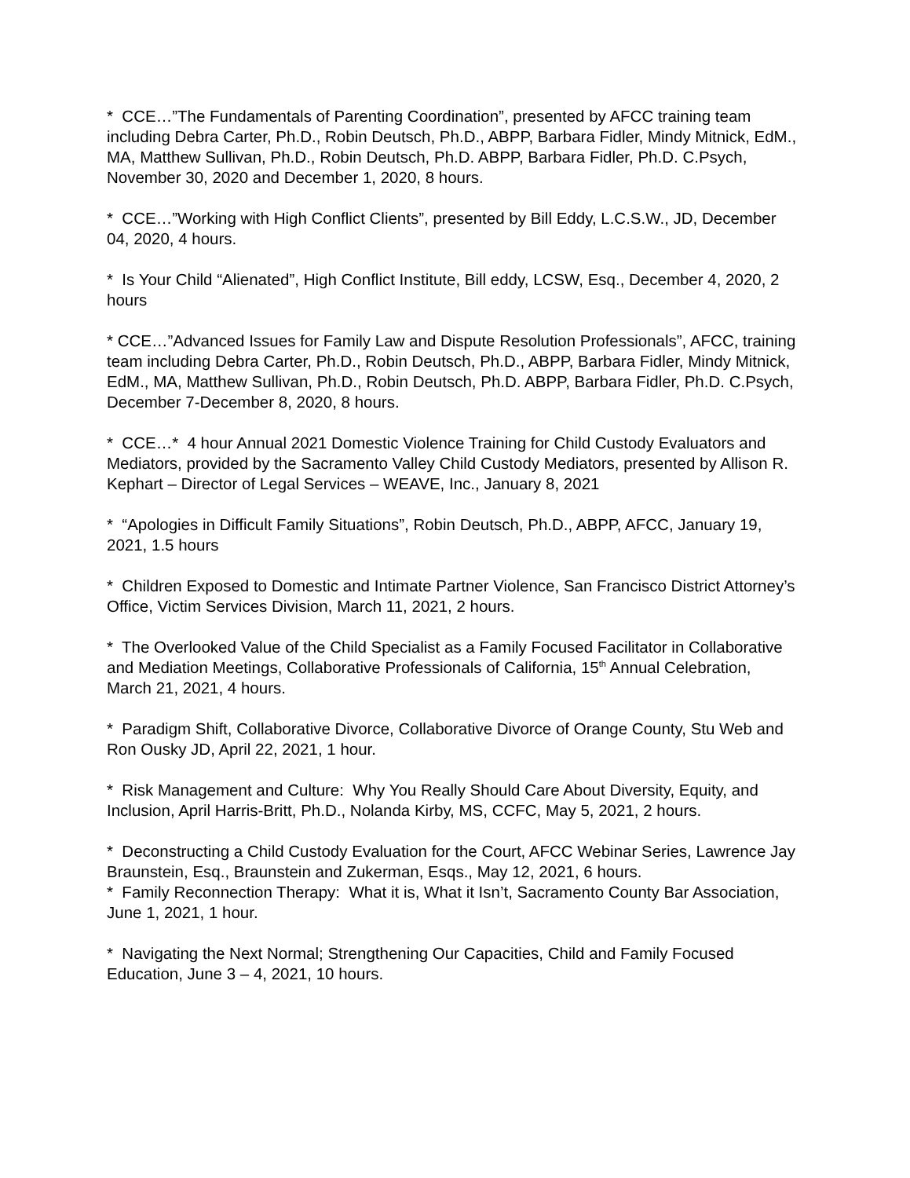* CCE…”The Fundamentals of Parenting Coordination”, presented by AFCC training team including Debra Carter, Ph.D., Robin Deutsch, Ph.D., ABPP, Barbara Fidler, Mindy Mitnick, EdM., MA, Matthew Sullivan, Ph.D., Robin Deutsch, Ph.D. ABPP, Barbara Fidler, Ph.D. C.Psych, November 30, 2020 and December 1, 2020, 8 hours.
* CCE…”Working with High Conflict Clients”, presented by Bill Eddy, L.C.S.W., JD, December 04, 2020, 4 hours.
* Is Your Child “Alienated”, High Conflict Institute, Bill eddy, LCSW, Esq., December 4, 2020, 2 hours
* CCE…”Advanced Issues for Family Law and Dispute Resolution Professionals”, AFCC, training team including Debra Carter, Ph.D., Robin Deutsch, Ph.D., ABPP, Barbara Fidler, Mindy Mitnick, EdM., MA, Matthew Sullivan, Ph.D., Robin Deutsch, Ph.D. ABPP, Barbara Fidler, Ph.D. C.Psych, December 7-December 8, 2020, 8 hours.
* CCE…* 4 hour Annual 2021 Domestic Violence Training for Child Custody Evaluators and Mediators, provided by the Sacramento Valley Child Custody Mediators, presented by Allison R. Kephart – Director of Legal Services – WEAVE, Inc., January 8, 2021
* “Apologies in Difficult Family Situations”, Robin Deutsch, Ph.D., ABPP, AFCC, January 19, 2021, 1.5 hours
* Children Exposed to Domestic and Intimate Partner Violence, San Francisco District Attorney’s Office, Victim Services Division, March 11, 2021, 2 hours.
* The Overlooked Value of the Child Specialist as a Family Focused Facilitator in Collaborative and Mediation Meetings, Collaborative Professionals of California, 15<sup>th</sup> Annual Celebration, March 21, 2021, 4 hours.
* Paradigm Shift, Collaborative Divorce, Collaborative Divorce of Orange County, Stu Web and Ron Ousky JD, April 22, 2021, 1 hour.
* Risk Management and Culture: Why You Really Should Care About Diversity, Equity, and Inclusion, April Harris-Britt, Ph.D., Nolanda Kirby, MS, CCFC, May 5, 2021, 2 hours.
* Deconstructing a Child Custody Evaluation for the Court, AFCC Webinar Series, Lawrence Jay Braunstein, Esq., Braunstein and Zukerman, Esqs., May 12, 2021, 6 hours.
* Family Reconnection Therapy: What it is, What it Isn’t, Sacramento County Bar Association, June 1, 2021, 1 hour.
* Navigating the Next Normal; Strengthening Our Capacities, Child and Family Focused Education, June 3 – 4, 2021, 10 hours.